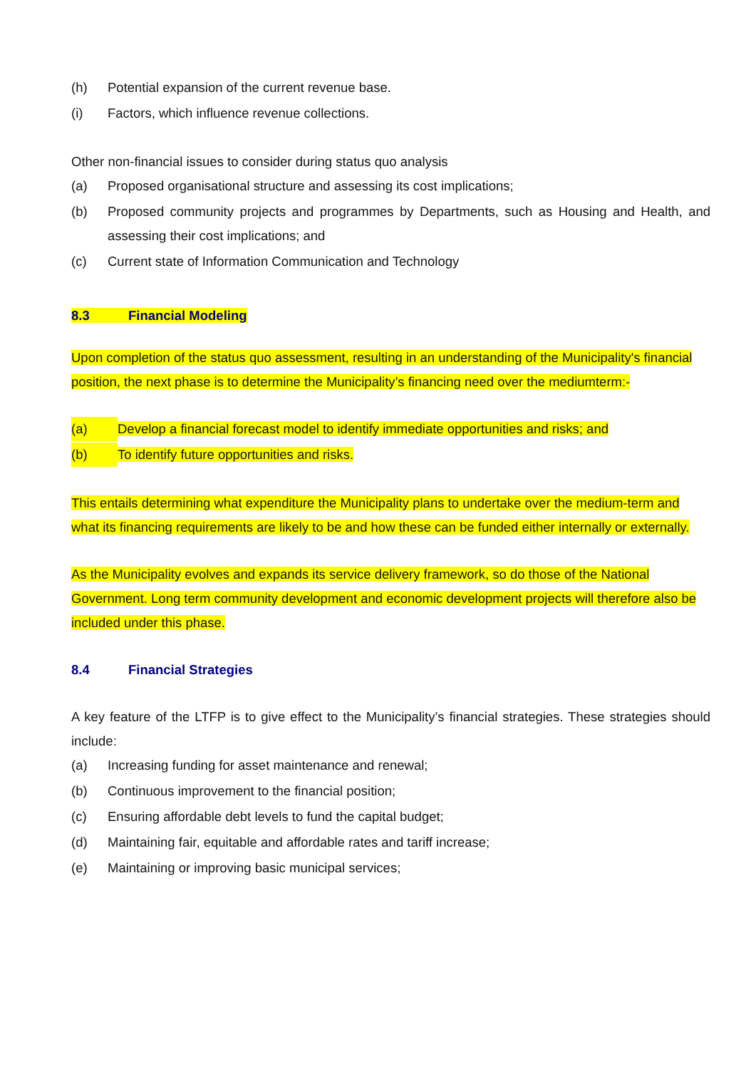(h) Potential expansion of the current revenue base.
(i) Factors, which influence revenue collections.
Other non-financial issues to consider during status quo analysis
(a) Proposed organisational structure and assessing its cost implications;
(b) Proposed community projects and programmes by Departments, such as Housing and Health, and assessing their cost implications; and
(c) Current state of Information Communication and Technology
8.3 Financial Modeling
Upon completion of the status quo assessment, resulting in an understanding of the Municipality's financial position, the next phase is to determine the Municipality’s financing need over the mediumterm:-
(a) Develop a financial forecast model to identify immediate opportunities and risks; and
(b) To identify future opportunities and risks.
This entails determining what expenditure the Municipality plans to undertake over the medium-term and what its financing requirements are likely to be and how these can be funded either internally or externally.
As the Municipality evolves and expands its service delivery framework, so do those of the National Government. Long term community development and economic development projects will therefore also be included under this phase.
8.4 Financial Strategies
A key feature of the LTFP is to give effect to the Municipality’s financial strategies. These strategies should include:
(a) Increasing funding for asset maintenance and renewal;
(b) Continuous improvement to the financial position;
(c) Ensuring affordable debt levels to fund the capital budget;
(d) Maintaining fair, equitable and affordable rates and tariff increase;
(e) Maintaining or improving basic municipal services;